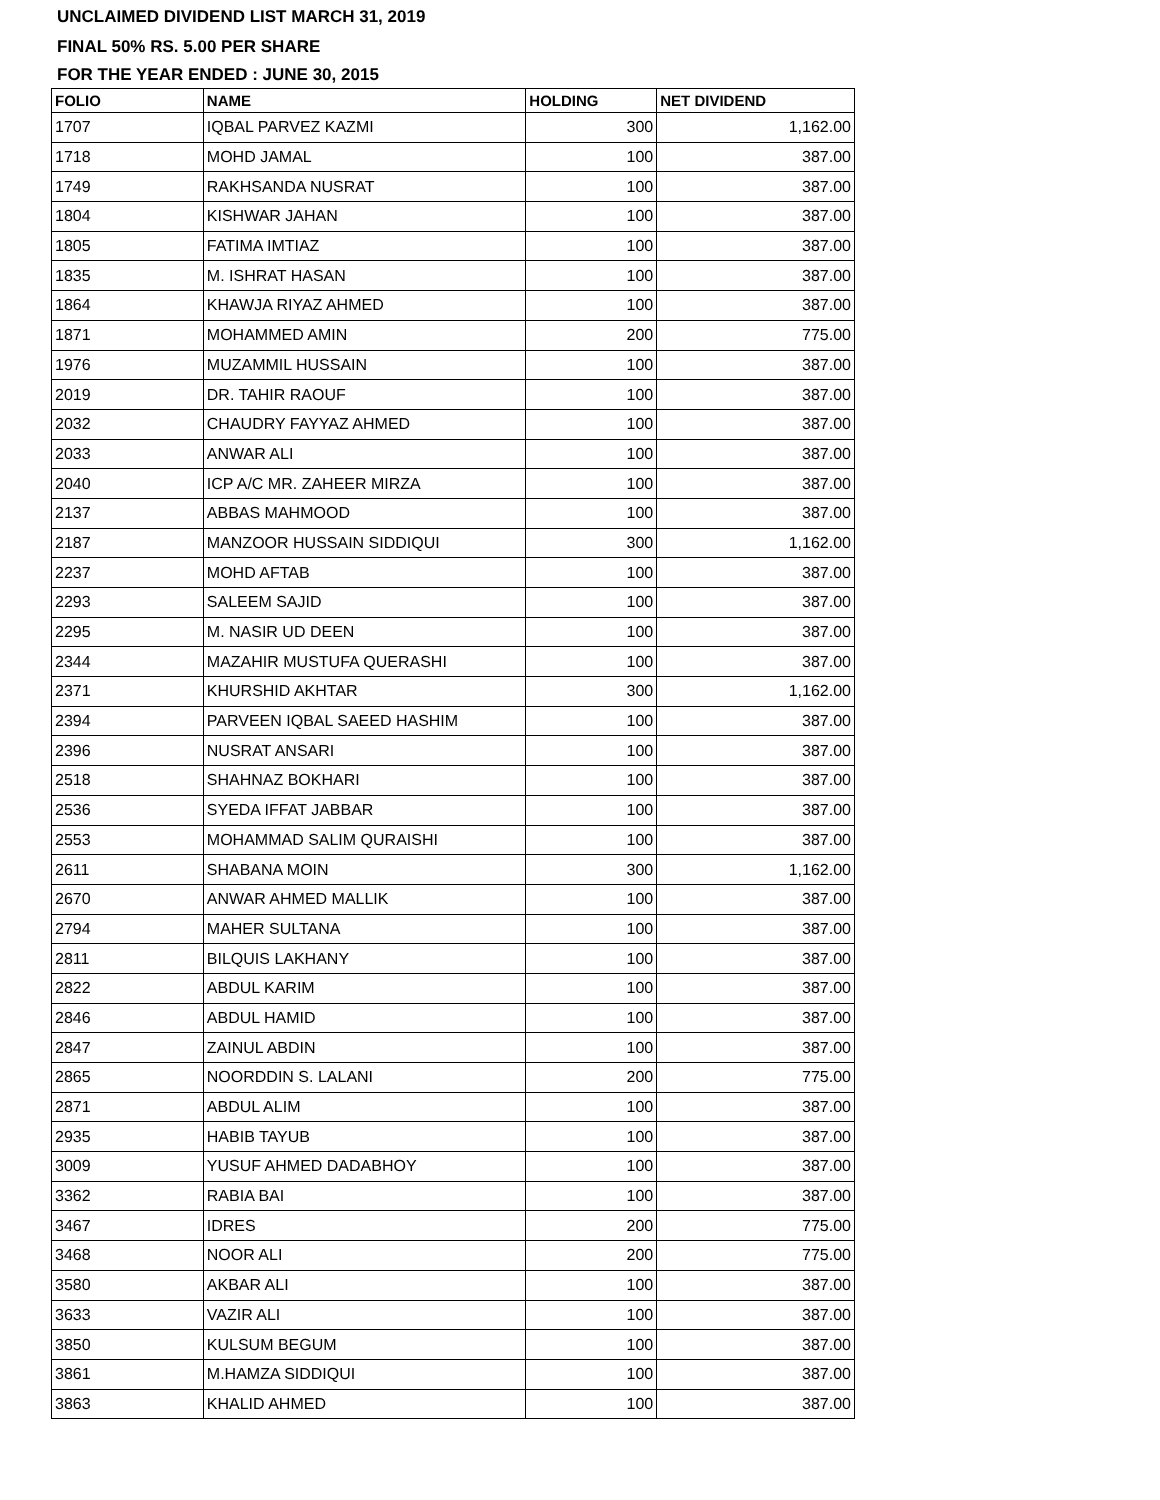UNCLAIMED DIVIDEND LIST MARCH 31, 2019
FINAL 50% RS. 5.00 PER SHARE
FOR THE YEAR ENDED : JUNE 30, 2015
| FOLIO | NAME | HOLDING | NET DIVIDEND |
| --- | --- | --- | --- |
| 1707 | IQBAL PARVEZ KAZMI | 300 | 1,162.00 |
| 1718 | MOHD JAMAL | 100 | 387.00 |
| 1749 | RAKHSANDA NUSRAT | 100 | 387.00 |
| 1804 | KISHWAR JAHAN | 100 | 387.00 |
| 1805 | FATIMA IMTIAZ | 100 | 387.00 |
| 1835 | M. ISHRAT HASAN | 100 | 387.00 |
| 1864 | KHAWJA RIYAZ AHMED | 100 | 387.00 |
| 1871 | MOHAMMED AMIN | 200 | 775.00 |
| 1976 | MUZAMMIL HUSSAIN | 100 | 387.00 |
| 2019 | DR. TAHIR RAOUF | 100 | 387.00 |
| 2032 | CHAUDRY FAYYAZ AHMED | 100 | 387.00 |
| 2033 | ANWAR ALI | 100 | 387.00 |
| 2040 | ICP A/C MR. ZAHEER MIRZA | 100 | 387.00 |
| 2137 | ABBAS MAHMOOD | 100 | 387.00 |
| 2187 | MANZOOR HUSSAIN SIDDIQUI | 300 | 1,162.00 |
| 2237 | MOHD AFTAB | 100 | 387.00 |
| 2293 | SALEEM SAJID | 100 | 387.00 |
| 2295 | M. NASIR UD DEEN | 100 | 387.00 |
| 2344 | MAZAHIR MUSTUFA QUERASHI | 100 | 387.00 |
| 2371 | KHURSHID AKHTAR | 300 | 1,162.00 |
| 2394 | PARVEEN IQBAL SAEED HASHIM | 100 | 387.00 |
| 2396 | NUSRAT ANSARI | 100 | 387.00 |
| 2518 | SHAHNAZ BOKHARI | 100 | 387.00 |
| 2536 | SYEDA IFFAT JABBAR | 100 | 387.00 |
| 2553 | MOHAMMAD SALIM QURAISHI | 100 | 387.00 |
| 2611 | SHABANA MOIN | 300 | 1,162.00 |
| 2670 | ANWAR AHMED MALLIK | 100 | 387.00 |
| 2794 | MAHER SULTANA | 100 | 387.00 |
| 2811 | BILQUIS LAKHANY | 100 | 387.00 |
| 2822 | ABDUL KARIM | 100 | 387.00 |
| 2846 | ABDUL HAMID | 100 | 387.00 |
| 2847 | ZAINUL ABDIN | 100 | 387.00 |
| 2865 | NOORDDIN S. LALANI | 200 | 775.00 |
| 2871 | ABDUL ALIM | 100 | 387.00 |
| 2935 | HABIB TAYUB | 100 | 387.00 |
| 3009 | YUSUF AHMED DADABHOY | 100 | 387.00 |
| 3362 | RABIA BAI | 100 | 387.00 |
| 3467 | IDRES | 200 | 775.00 |
| 3468 | NOOR ALI | 200 | 775.00 |
| 3580 | AKBAR ALI | 100 | 387.00 |
| 3633 | VAZIR ALI | 100 | 387.00 |
| 3850 | KULSUM BEGUM | 100 | 387.00 |
| 3861 | M.HAMZA SIDDIQUI | 100 | 387.00 |
| 3863 | KHALID AHMED | 100 | 387.00 |